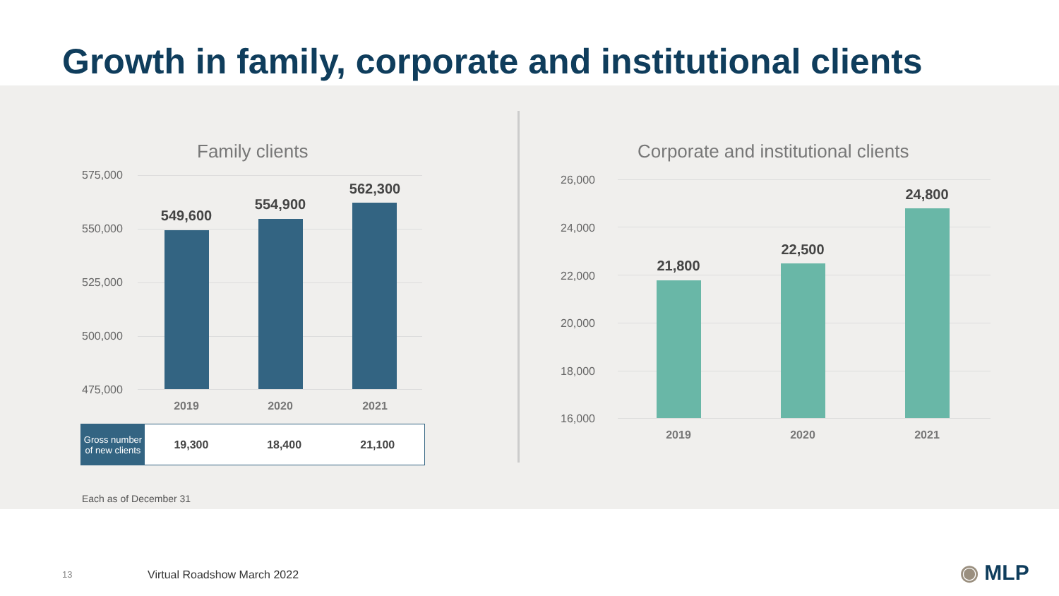Growth in family, corporate and institutional clients
Family clients
575,000
550,000
525,000
500,000
475,000
549,600
554,900
562,300
2019 2020 2021
| Gross number of new clients | 19,300 | 18,400 | 21,100 |
Corporate and institutional clients
26,000
24,000
22,000
20,000
18,000
16,000
21,800
22,500
24,800
2019 2020 2021
Each as of December 31
13 Virtual Roadshow March 2022 ◉ MLP